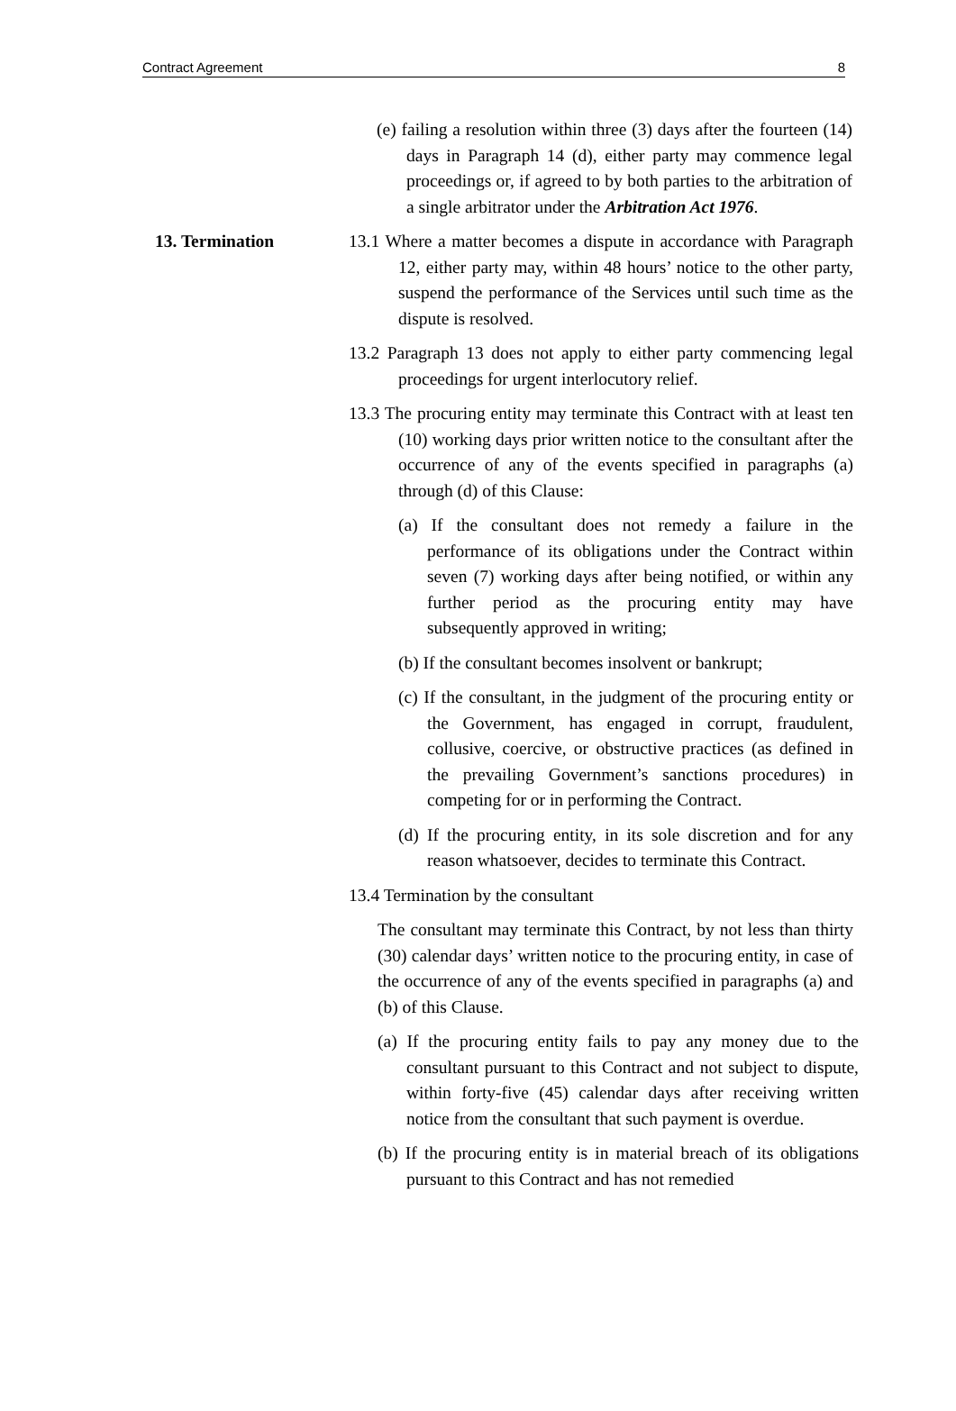Contract Agreement 8
(e) failing a resolution within three (3) days after the fourteen (14) days in Paragraph 14 (d), either party may commence legal proceedings or, if agreed to by both parties to the arbitration of a single arbitrator under the Arbitration Act 1976.
13. Termination 13.1 Where a matter becomes a dispute in accordance with Paragraph 12, either party may, within 48 hours’ notice to the other party, suspend the performance of the Services until such time as the dispute is resolved.
13.2 Paragraph 13 does not apply to either party commencing legal proceedings for urgent interlocutory relief.
13.3 The procuring entity may terminate this Contract with at least ten (10) working days prior written notice to the consultant after the occurrence of any of the events specified in paragraphs (a) through (d) of this Clause:
(a) If the consultant does not remedy a failure in the performance of its obligations under the Contract within seven (7) working days after being notified, or within any further period as the procuring entity may have subsequently approved in writing;
(b) If the consultant becomes insolvent or bankrupt;
(c) If the consultant, in the judgment of the procuring entity or the Government, has engaged in corrupt, fraudulent, collusive, coercive, or obstructive practices (as defined in the prevailing Government’s sanctions procedures) in competing for or in performing the Contract.
(d) If the procuring entity, in its sole discretion and for any reason whatsoever, decides to terminate this Contract.
13.4 Termination by the consultant
The consultant may terminate this Contract, by not less than thirty (30) calendar days’ written notice to the procuring entity, in case of the occurrence of any of the events specified in paragraphs (a) and (b) of this Clause.
(a) If the procuring entity fails to pay any money due to the consultant pursuant to this Contract and not subject to dispute, within forty-five (45) calendar days after receiving written notice from the consultant that such payment is overdue.
(b) If the procuring entity is in material breach of its obligations pursuant to this Contract and has not remedied